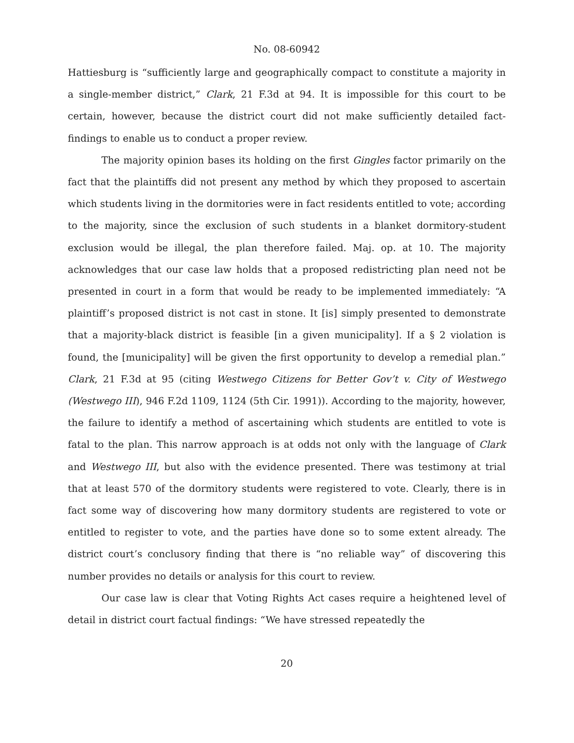No. 08-60942
Hattiesburg is “sufficiently large and geographically compact to constitute a majority in a single-member district,” Clark, 21 F.3d at 94. It is impossible for this court to be certain, however, because the district court did not make sufficiently detailed fact-findings to enable us to conduct a proper review.
The majority opinion bases its holding on the first Gingles factor primarily on the fact that the plaintiffs did not present any method by which they proposed to ascertain which students living in the dormitories were in fact residents entitled to vote; according to the majority, since the exclusion of such students in a blanket dormitory-student exclusion would be illegal, the plan therefore failed. Maj. op. at 10. The majority acknowledges that our case law holds that a proposed redistricting plan need not be presented in court in a form that would be ready to be implemented immediately: “A plaintiff’s proposed district is not cast in stone. It [is] simply presented to demonstrate that a majority-black district is feasible [in a given municipality]. If a § 2 violation is found, the [municipality] will be given the first opportunity to develop a remedial plan.” Clark, 21 F.3d at 95 (citing Westwego Citizens for Better Gov’t v. City of Westwego (Westwego III), 946 F.2d 1109, 1124 (5th Cir. 1991)). According to the majority, however, the failure to identify a method of ascertaining which students are entitled to vote is fatal to the plan. This narrow approach is at odds not only with the language of Clark and Westwego III, but also with the evidence presented. There was testimony at trial that at least 570 of the dormitory students were registered to vote. Clearly, there is in fact some way of discovering how many dormitory students are registered to vote or entitled to register to vote, and the parties have done so to some extent already. The district court’s conclusory finding that there is “no reliable way” of discovering this number provides no details or analysis for this court to review.
Our case law is clear that Voting Rights Act cases require a heightened level of detail in district court factual findings: “We have stressed repeatedly the
20